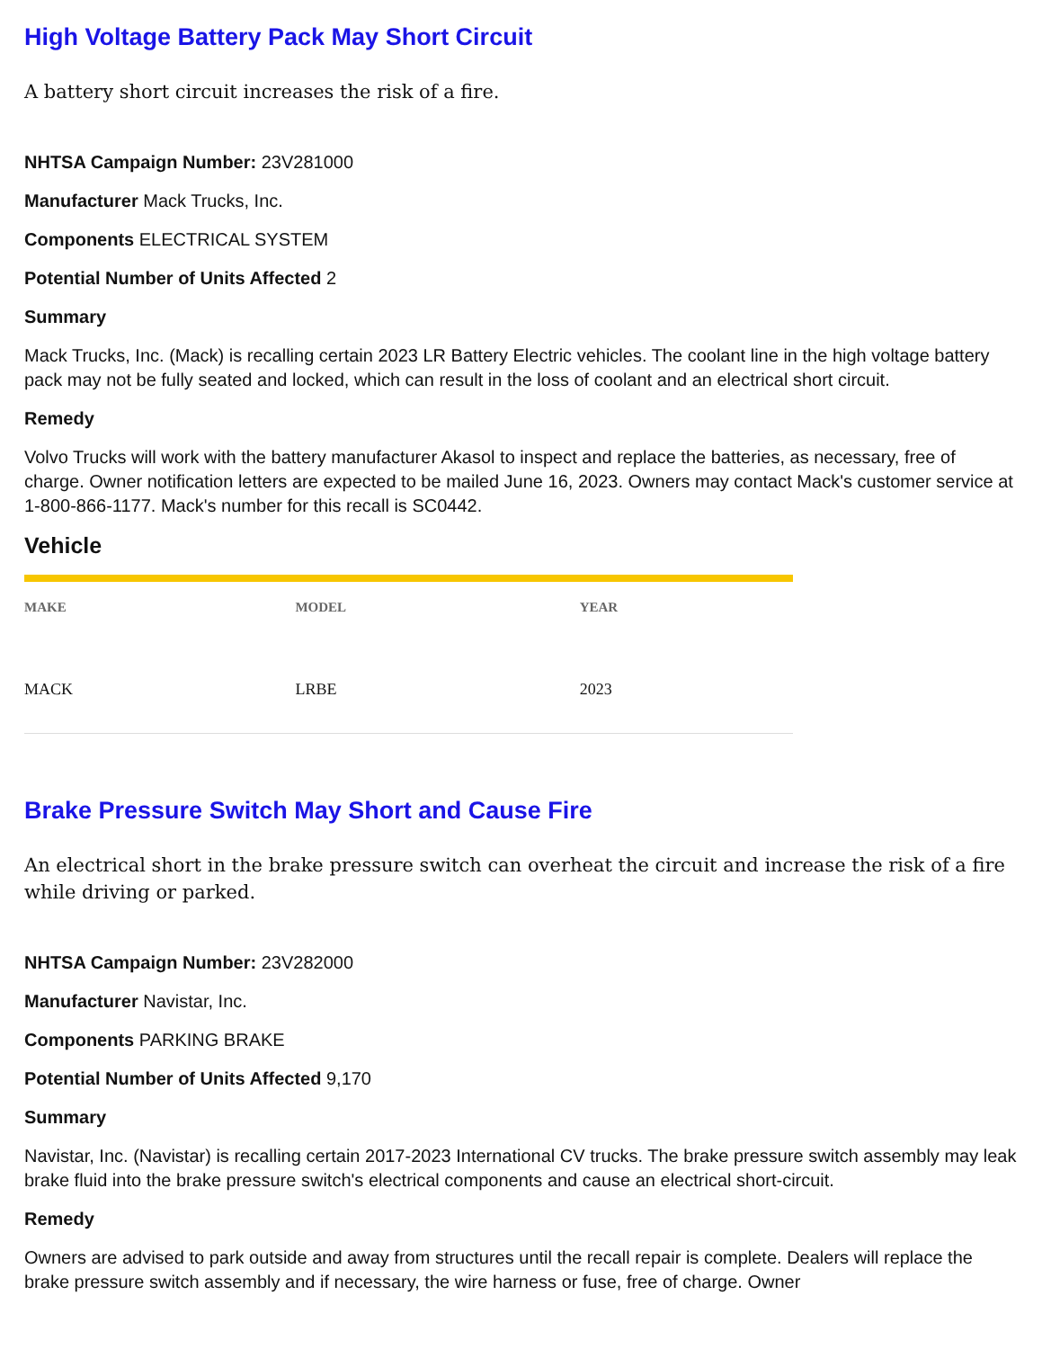High Voltage Battery Pack May Short Circuit
A battery short circuit increases the risk of a fire.
NHTSA Campaign Number: 23V281000
Manufacturer Mack Trucks, Inc.
Components ELECTRICAL SYSTEM
Potential Number of Units Affected 2
Summary
Mack Trucks, Inc. (Mack) is recalling certain 2023 LR Battery Electric vehicles. The coolant line in the high voltage battery pack may not be fully seated and locked, which can result in the loss of coolant and an electrical short circuit.
Remedy
Volvo Trucks will work with the battery manufacturer Akasol to inspect and replace the batteries, as necessary, free of charge. Owner notification letters are expected to be mailed June 16, 2023. Owners may contact Mack's customer service at 1-800-866-1177. Mack's number for this recall is SC0442.
Vehicle
| MAKE | MODEL | YEAR |
| --- | --- | --- |
| MACK | LRBE | 2023 |
Brake Pressure Switch May Short and Cause Fire
An electrical short in the brake pressure switch can overheat the circuit and increase the risk of a fire while driving or parked.
NHTSA Campaign Number: 23V282000
Manufacturer Navistar, Inc.
Components PARKING BRAKE
Potential Number of Units Affected 9,170
Summary
Navistar, Inc. (Navistar) is recalling certain 2017-2023 International CV trucks. The brake pressure switch assembly may leak brake fluid into the brake pressure switch's electrical components and cause an electrical short-circuit.
Remedy
Owners are advised to park outside and away from structures until the recall repair is complete. Dealers will replace the brake pressure switch assembly and if necessary, the wire harness or fuse, free of charge. Owner